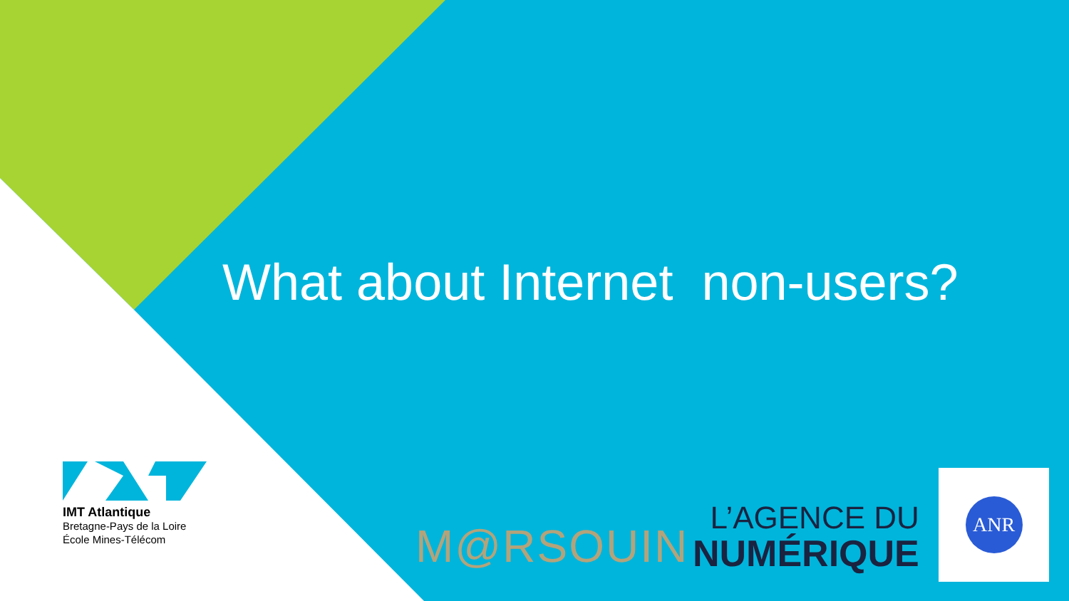What about Internet non-users?
IMT Atlantique
Bretagne-Pays de la Loire
École Mines-Télécom
M@RSOUIN
L’AGENCE DU
NUMÉRIQUE
ANR